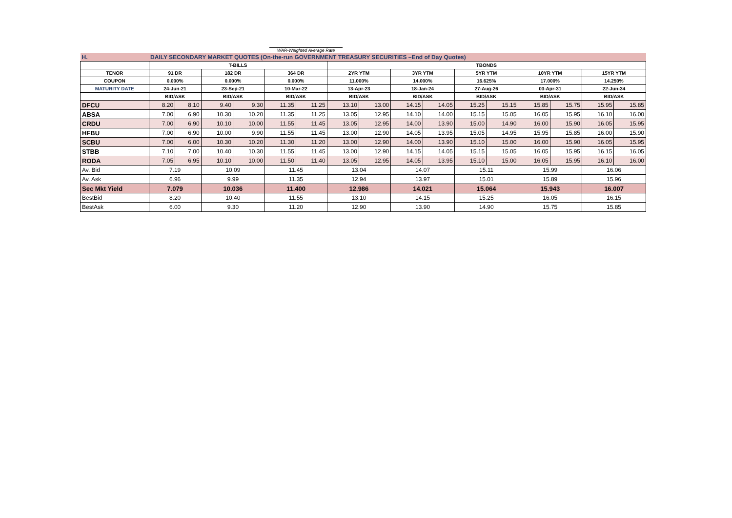WAR-Weighted Average Rate
| H. | DAILY SECONDARY MARKET QUOTES (On-the-run GOVERNMENT TREASURY SECURITIES –End of Day Quotes) | | | | | | | | | | | | | | | |
| | T-BILLS | | | | | | TBONDS | | | | | | | | | |
| TENOR | 91 DR | | 182 DR | | 364 DR | | 2YR YTM | | 3YR YTM | | 5YR YTM | | 10YR YTM | | 15YR YTM | |
| COUPON | 0.000% | | 0.000% | | 0.000% | | 11.000% | | 14.000% | | 16.625% | | 17.000% | | 14.250% | |
| MATURITY DATE | 24-Jun-21 | | 23-Sep-21 | | 10-Mar-22 | | 13-Apr-23 | | 18-Jan-24 | | 27-Aug-26 | | 03-Apr-31 | | 22-Jun-34 | |
| | BID/ASK | | BID/ASK | | BID/ASK | | BID/ASK | | BID/ASK | | BID/ASK | | BID/ASK | | BID/ASK | |
| DFCU | 8.20 | 8.10 | 9.40 | 9.30 | 11.35 | 11.25 | 13.10 | 13.00 | 14.15 | 14.05 | 15.25 | 15.15 | 15.85 | 15.75 | 15.95 | 15.85 |
| ABSA | 7.00 | 6.90 | 10.30 | 10.20 | 11.35 | 11.25 | 13.05 | 12.95 | 14.10 | 14.00 | 15.15 | 15.05 | 16.05 | 15.95 | 16.10 | 16.00 |
| CRDU | 7.00 | 6.90 | 10.10 | 10.00 | 11.55 | 11.45 | 13.05 | 12.95 | 14.00 | 13.90 | 15.00 | 14.90 | 16.00 | 15.90 | 16.05 | 15.95 |
| HFBU | 7.00 | 6.90 | 10.00 | 9.90 | 11.55 | 11.45 | 13.00 | 12.90 | 14.05 | 13.95 | 15.05 | 14.95 | 15.95 | 15.85 | 16.00 | 15.90 |
| SCBU | 7.00 | 6.00 | 10.30 | 10.20 | 11.30 | 11.20 | 13.00 | 12.90 | 14.00 | 13.90 | 15.10 | 15.00 | 16.00 | 15.90 | 16.05 | 15.95 |
| STBB | 7.10 | 7.00 | 10.40 | 10.30 | 11.55 | 11.45 | 13.00 | 12.90 | 14.15 | 14.05 | 15.15 | 15.05 | 16.05 | 15.95 | 16.15 | 16.05 |
| RODA | 7.05 | 6.95 | 10.10 | 10.00 | 11.50 | 11.40 | 13.05 | 12.95 | 14.05 | 13.95 | 15.10 | 15.00 | 16.05 | 15.95 | 16.10 | 16.00 |
| Av. Bid | 7.19 | | 10.09 | | 11.45 | | 13.04 | | 14.07 | | 15.11 | | 15.99 | | 16.06 | |
| Av. Ask | 6.96 | | 9.99 | | 11.35 | | 12.94 | | 13.97 | | 15.01 | | 15.89 | | 15.96 | |
| Sec Mkt Yield | 7.079 | | 10.036 | | 11.400 | | 12.986 | | 14.021 | | 15.064 | | 15.943 | | 16.007 | |
| BestBid | 8.20 | | 10.40 | | 11.55 | | 13.10 | | 14.15 | | 15.25 | | 16.05 | | 16.15 | |
| BestAsk | 6.00 | | 9.30 | | 11.20 | | 12.90 | | 13.90 | | 14.90 | | 15.75 | | 15.85 | |